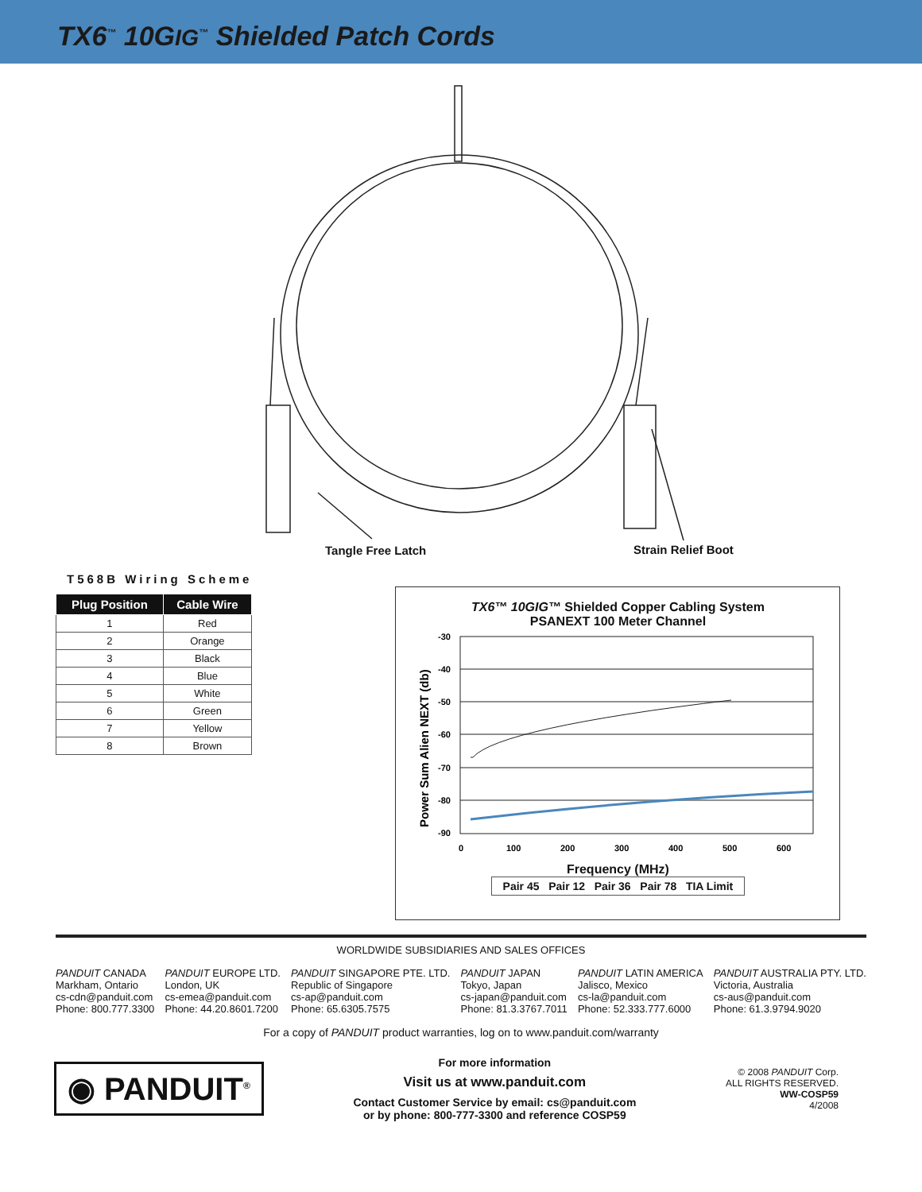TX6<sup>™</sup> 10GIG<sup>™</sup> Shielded Patch Cords
Tangle Free Latch Strain Relief Boot
T568B Wiring Scheme
| Plug Position | Cable Wire |
| --- | --- |
| 1 | Red |
| 2 | Orange |
| 3 | Black |
| 4 | Blue |
| 5 | White |
| 6 | Green |
| 7 | Yellow |
| 8 | Brown |
TX6™ 10GIG™ Shielded Copper Cabling System
PSANEXT 100 Meter Channel
-30
-40
-50
-60
-70
-80
-90
0
100
200
300
400
500
600
Power Sum Alien NEXT (db)
Frequency (MHz)
Pair 45 Pair 12 Pair 36 Pair 78 TIA Limit
WORLDWIDE SUBSIDIARIES AND SALES OFFICES
PANDUIT CANADA
Markham, Ontario
cs-cdn@panduit.com
Phone: 800.777.3300
PANDUIT EUROPE LTD.
London, UK
cs-emea@panduit.com
Phone: 44.20.8601.7200
PANDUIT SINGAPORE PTE. LTD.
Republic of Singapore
cs-ap@panduit.com
Phone: 65.6305.7575
PANDUIT JAPAN
Tokyo, Japan
cs-japan@panduit.com
Phone: 81.3.3767.7011
PANDUIT LATIN AMERICA
Jalisco, Mexico
cs-la@panduit.com
Phone: 52.333.777.6000
PANDUIT AUSTRALIA PTY. LTD.
Victoria, Australia
cs-aus@panduit.com
Phone: 61.3.9794.9020
For a copy of PANDUIT product warranties, log on to www.panduit.com/warranty
◉ PANDUIT<sup>®</sup>
For more information
Visit us at www.panduit.com
Contact Customer Service by email: cs@panduit.com
or by phone: 800-777-3300 and reference COSP59
© 2008 PANDUIT Corp.
ALL RIGHTS RESERVED.
WW-COSP59
4/2008